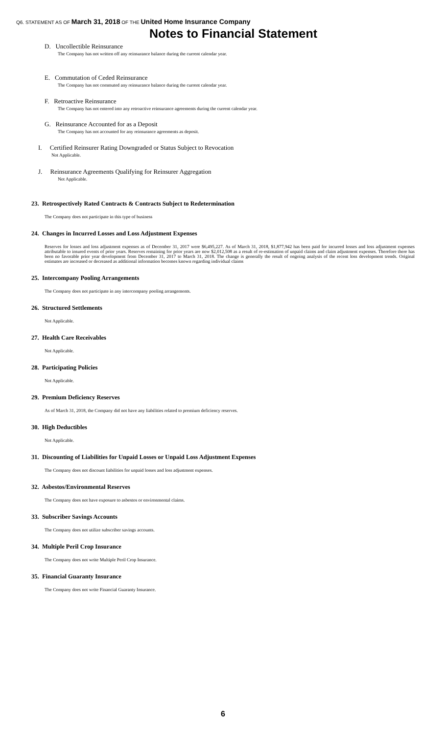Q6. STATEMENT AS OF March 31, 2018 OF THE United Home Insurance Company
Notes to Financial Statement
D. Uncollectible Reinsurance
The Company has not written off any reinsurance balance during the current calendar year.
E. Commutation of Ceded Reinsurance
The Company has not commuted any reinsurance balance during the current calendar year.
F. Retroactive Reinsurance
The Company has not entered into any retroactive reinsurance agreements during the current calendar year.
G. Reinsurance Accounted for as a Deposit
The Company has not accounted for any reinsurance agreements as deposit.
I. Certified Reinsurer Rating Downgraded or Status Subject to Revocation
Not Applicable.
J. Reinsurance Agreements Qualifying for Reinsurer Aggregation
Not Applicable.
23. Retrospectively Rated Contracts & Contracts Subject to Redetermination
The Company does not participate in this type of business
24. Changes in Incurred Losses and Loss Adjustment Expenses
Reserves for losses and loss adjustment expenses as of December 31, 2017 were $6,495,227. As of March 31, 2018, $1,877,942 has been paid for incurred losses and loss adjustment expenses attributable to insured events of prior years. Reserves remaining for prior years are now $2,012,508 as a result of re-estimation of unpaid claims and claim adjustment expenses. Therefore there has been no favorable prior year development from December 31, 2017 to March 31, 2018. The change is generally the result of ongoing analysis of the recent loss development trends. Original estimates are increased or decreased as additional information becomes known regarding individual claims
25. Intercompany Pooling Arrangements
The Company does not participate in any intercompany pooling arrangements.
26. Structured Settlements
Not Applicable.
27. Health Care Receivables
Not Applicable.
28. Participating Policies
Not Applicable.
29. Premium Deficiency Reserves
As of March 31, 2018, the Company did not have any liabilities related to premium deficiency reserves.
30. High Deductibles
Not Applicable.
31. Discounting of Liabilities for Unpaid Losses or Unpaid Loss Adjustment Expenses
The Company does not discount liabilities for unpaid losses and loss adjustment expenses.
32. Asbestos/Environmental Reserves
The Company does not have exposure to asbestos or environmental claims.
33. Subscriber Savings Accounts
The Company does not utilize subscriber savings accounts.
34. Multiple Peril Crop Insurance
The Company does not write Multiple Peril Crop Insurance.
35. Financial Guaranty Insurance
The Company does not write Financial Guaranty Insurance.
6